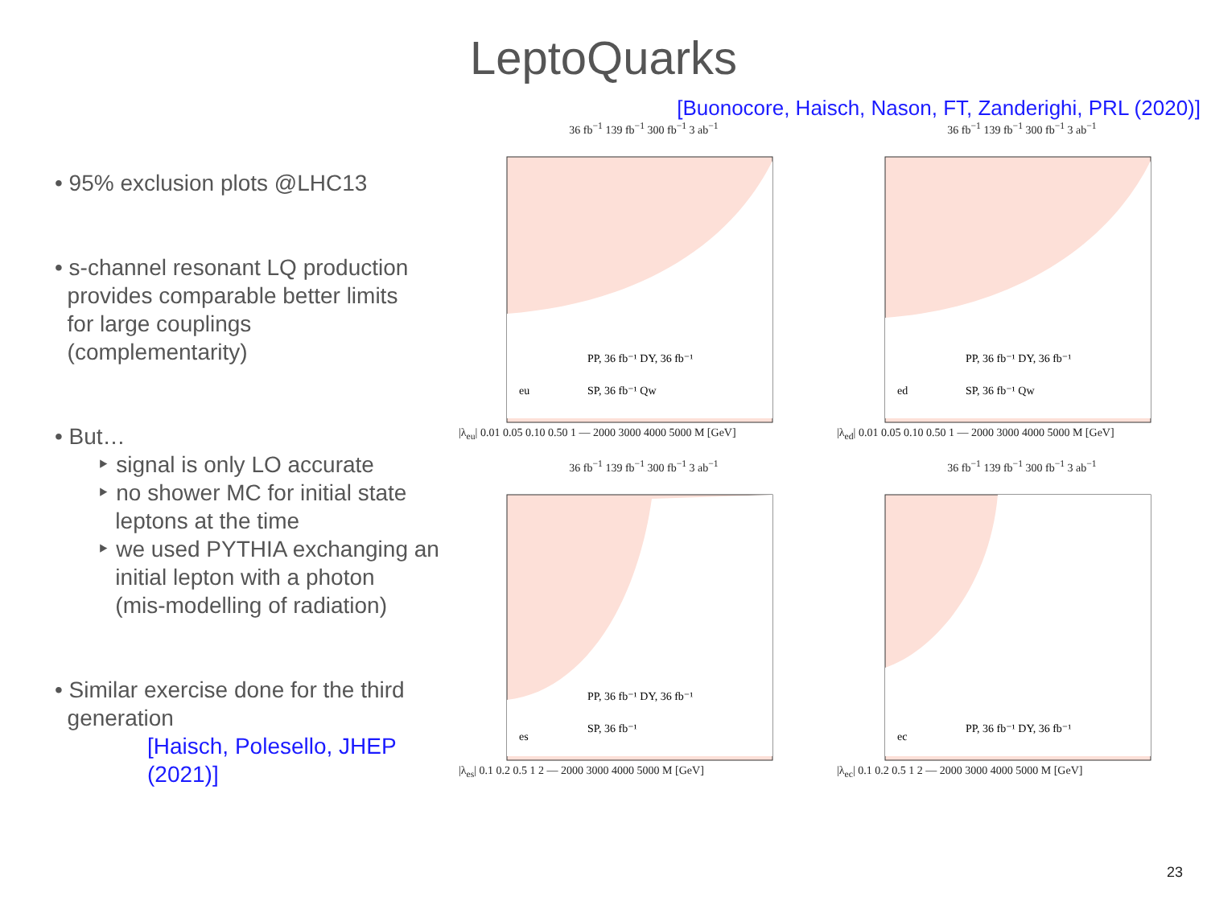LeptoQuarks
[Buonocore, Haisch, Nason, FT, Zanderighi, PRL (2020)]
• 95% exclusion plots @LHC13
• s-channel resonant LQ production
provides comparable better limits
for large couplings
(complementarity)
• But…
‣ signal is only LO accurate
‣ no shower MC for initial state
leptons at the time
‣ we used PYTHIA exchanging an
initial lepton with a photon
(mis-modelling of radiation)
• Similar exercise done for the third
generation
[Haisch, Polesello, JHEP (2021)]
36 fb<sup>−1</sup> 139 fb<sup>−1</sup> 300 fb<sup>−1</sup> 3 ab<sup>−1</sup>
eu
PP, 36 fb⁻¹ DY, 36 fb⁻¹
SP, 36 fb⁻¹ Qw
|λ<sub>eu</sub>| 0.01 0.05 0.10 0.50 1 — 2000 3000 4000 5000 M [GeV]
36 fb<sup>−1</sup> 139 fb<sup>−1</sup> 300 fb<sup>−1</sup> 3 ab<sup>−1</sup>
ed
PP, 36 fb⁻¹ DY, 36 fb⁻¹
SP, 36 fb⁻¹ Qw
|λ<sub>ed</sub>| 0.01 0.05 0.10 0.50 1 — 2000 3000 4000 5000 M [GeV]
36 fb<sup>−1</sup> 139 fb<sup>−1</sup> 300 fb<sup>−1</sup> 3 ab<sup>−1</sup>
es
PP, 36 fb⁻¹ DY, 36 fb⁻¹
SP, 36 fb⁻¹
|λ<sub>es</sub>| 0.1 0.2 0.5 1 2 — 2000 3000 4000 5000 M [GeV]
36 fb<sup>−1</sup> 139 fb<sup>−1</sup> 300 fb<sup>−1</sup> 3 ab<sup>−1</sup>
ec
PP, 36 fb⁻¹ DY, 36 fb⁻¹
|λ<sub>ec</sub>| 0.1 0.2 0.5 1 2 — 2000 3000 4000 5000 M [GeV]
23